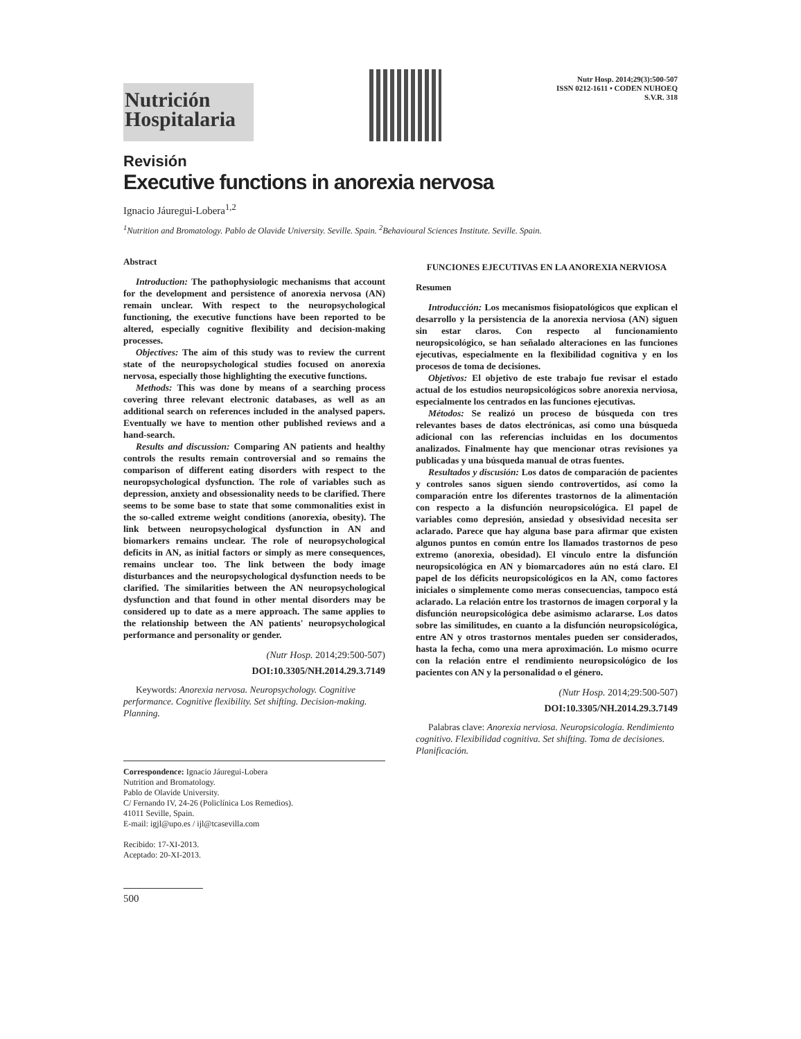Nutrición
Hospitalaria
Nutr Hosp. 2014;29(3):500-507
ISSN 0212-1611 • CODEN NUHOEQ
S.V.R. 318
Revisión
Executive functions in anorexia nervosa
Ignacio Jáuregui-Lobera<sup>1,2</sup>
<sup>1</sup> Nutrition and Bromatology. Pablo de Olavide University. Seville. Spain. <sup>2</sup>Behavioural Sciences Institute. Seville. Spain.
Abstract
Introduction: The pathophysiologic mechanisms that account for the development and persistence of anorexia nervosa (AN) remain unclear. With respect to the neuropsychological functioning, the executive functions have been reported to be altered, especially cognitive flexibility and decision-making processes.
Objectives: The aim of this study was to review the current state of the neuropsychological studies focused on anorexia nervosa, especially those highlighting the executive functions.
Methods: This was done by means of a searching process covering three relevant electronic databases, as well as an additional search on references included in the analysed papers. Eventually we have to mention other published reviews and a hand-search.
Results and discussion: Comparing AN patients and healthy controls the results remain controversial and so remains the comparison of different eating disorders with respect to the neuropsychological dysfunction. The role of variables such as depression, anxiety and obsessionality needs to be clarified. There seems to be some base to state that some commonalities exist in the so-called extreme weight conditions (anorexia, obesity). The link between neuropsychological dysfunction in AN and biomarkers remains unclear. The role of neuropsychological deficits in AN, as initial factors or simply as mere consequences, remains unclear too. The link between the body image disturbances and the neuropsychological dysfunction needs to be clarified. The similarities between the AN neuropsychological dysfunction and that found in other mental disorders may be considered up to date as a mere approach. The same applies to the relationship between the AN patients' neuropsychological performance and personality or gender.
(Nutr Hosp. 2014;29:500-507)
DOI:10.3305/NH.2014.29.3.7149
Keywords: Anorexia nervosa. Neuropsychology. Cognitive performance. Cognitive flexibility. Set shifting. Decision-making. Planning.
Correspondence: Ignacio Jáuregui-Lobera
Nutrition and Bromatology.
Pablo de Olavide University.
C/ Fernando IV, 24-26 (Policlínica Los Remedios).
41011 Seville, Spain.
E-mail: igjl@upo.es / ijl@tcasevilla.com
Recibido: 17-XI-2013.
Aceptado: 20-XI-2013.
500
FUNCIONES EJECUTIVAS EN LA ANOREXIA NERVIOSA
Resumen
Introducción: Los mecanismos fisiopatológicos que explican el desarrollo y la persistencia de la anorexia nerviosa (AN) siguen sin estar claros. Con respecto al funcionamiento neuropsicológico, se han señalado alteraciones en las funciones ejecutivas, especialmente en la flexibilidad cognitiva y en los procesos de toma de decisiones.
Objetivos: El objetivo de este trabajo fue revisar el estado actual de los estudios neuropsicológicos sobre anorexia nerviosa, especialmente los centrados en las funciones ejecutivas.
Métodos: Se realizó un proceso de búsqueda con tres relevantes bases de datos electrónicas, así como una búsqueda adicional con las referencias incluidas en los documentos analizados. Finalmente hay que mencionar otras revisiones ya publicadas y una búsqueda manual de otras fuentes.
Resultados y discusión: Los datos de comparación de pacientes y controles sanos siguen siendo controvertidos, así como la comparación entre los diferentes trastornos de la alimentación con respecto a la disfunción neuropsicológica. El papel de variables como depresión, ansiedad y obsesividad necesita ser aclarado. Parece que hay alguna base para afirmar que existen algunos puntos en común entre los llamados trastornos de peso extremo (anorexia, obesidad). El vínculo entre la disfunción neuropsicológica en AN y biomarcadores aún no está claro. El papel de los déficits neuropsicológicos en la AN, como factores iniciales o simplemente como meras consecuencias, tampoco está aclarado. La relación entre los trastornos de imagen corporal y la disfunción neuropsicológica debe asimismo aclararse. Los datos sobre las similitudes, en cuanto a la disfunción neuropsicológica, entre AN y otros trastornos mentales pueden ser considerados, hasta la fecha, como una mera aproximación. Lo mismo ocurre con la relación entre el rendimiento neuropsicológico de los pacientes con AN y la personalidad o el género.
(Nutr Hosp. 2014;29:500-507)
DOI:10.3305/NH.2014.29.3.7149
Palabras clave: Anorexia nerviosa. Neuropsicología. Rendimiento cognitivo. Flexibilidad cognitiva. Set shifting. Toma de decisiones. Planificación.